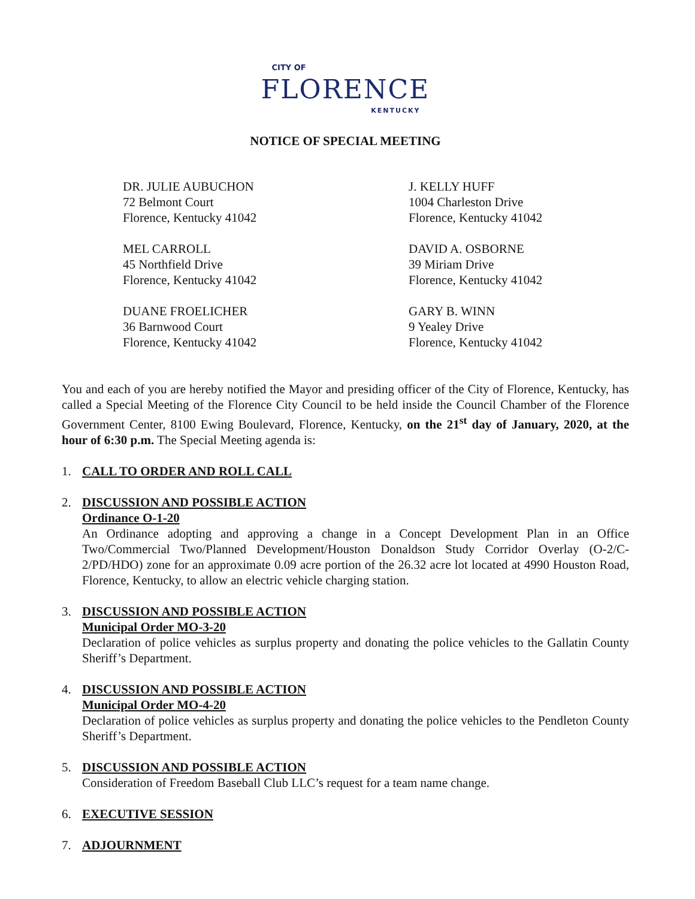CITY OF
FLORENCE
KENTUCKY
NOTICE OF SPECIAL MEETING
DR. JULIE AUBUCHON
72 Belmont Court
Florence, Kentucky 41042
J. KELLY HUFF
1004 Charleston Drive
Florence, Kentucky 41042
MEL CARROLL
45 Northfield Drive
Florence, Kentucky 41042
DAVID A. OSBORNE
39 Miriam Drive
Florence, Kentucky 41042
DUANE FROELICHER
36 Barnwood Court
Florence, Kentucky 41042
GARY B. WINN
9 Yealey Drive
Florence, Kentucky 41042
You and each of you are hereby notified the Mayor and presiding officer of the City of Florence, Kentucky, has called a Special Meeting of the Florence City Council to be held inside the Council Chamber of the Florence Government Center, 8100 Ewing Boulevard, Florence, Kentucky, on the 21<sup>st</sup> day of January, 2020, at the hour of 6:30 p.m. The Special Meeting agenda is:
1. CALL TO ORDER AND ROLL CALL
2. DISCUSSION AND POSSIBLE ACTION
Ordinance O-1-20
An Ordinance adopting and approving a change in a Concept Development Plan in an Office Two/Commercial Two/Planned Development/Houston Donaldson Study Corridor Overlay (O-2/C-2/PD/HDO) zone for an approximate 0.09 acre portion of the 26.32 acre lot located at 4990 Houston Road, Florence, Kentucky, to allow an electric vehicle charging station.
3. DISCUSSION AND POSSIBLE ACTION
Municipal Order MO-3-20
Declaration of police vehicles as surplus property and donating the police vehicles to the Gallatin County Sheriff’s Department.
4. DISCUSSION AND POSSIBLE ACTION
Municipal Order MO-4-20
Declaration of police vehicles as surplus property and donating the police vehicles to the Pendleton County Sheriff’s Department.
5. DISCUSSION AND POSSIBLE ACTION
Consideration of Freedom Baseball Club LLC’s request for a team name change.
6. EXECUTIVE SESSION
7. ADJOURNMENT